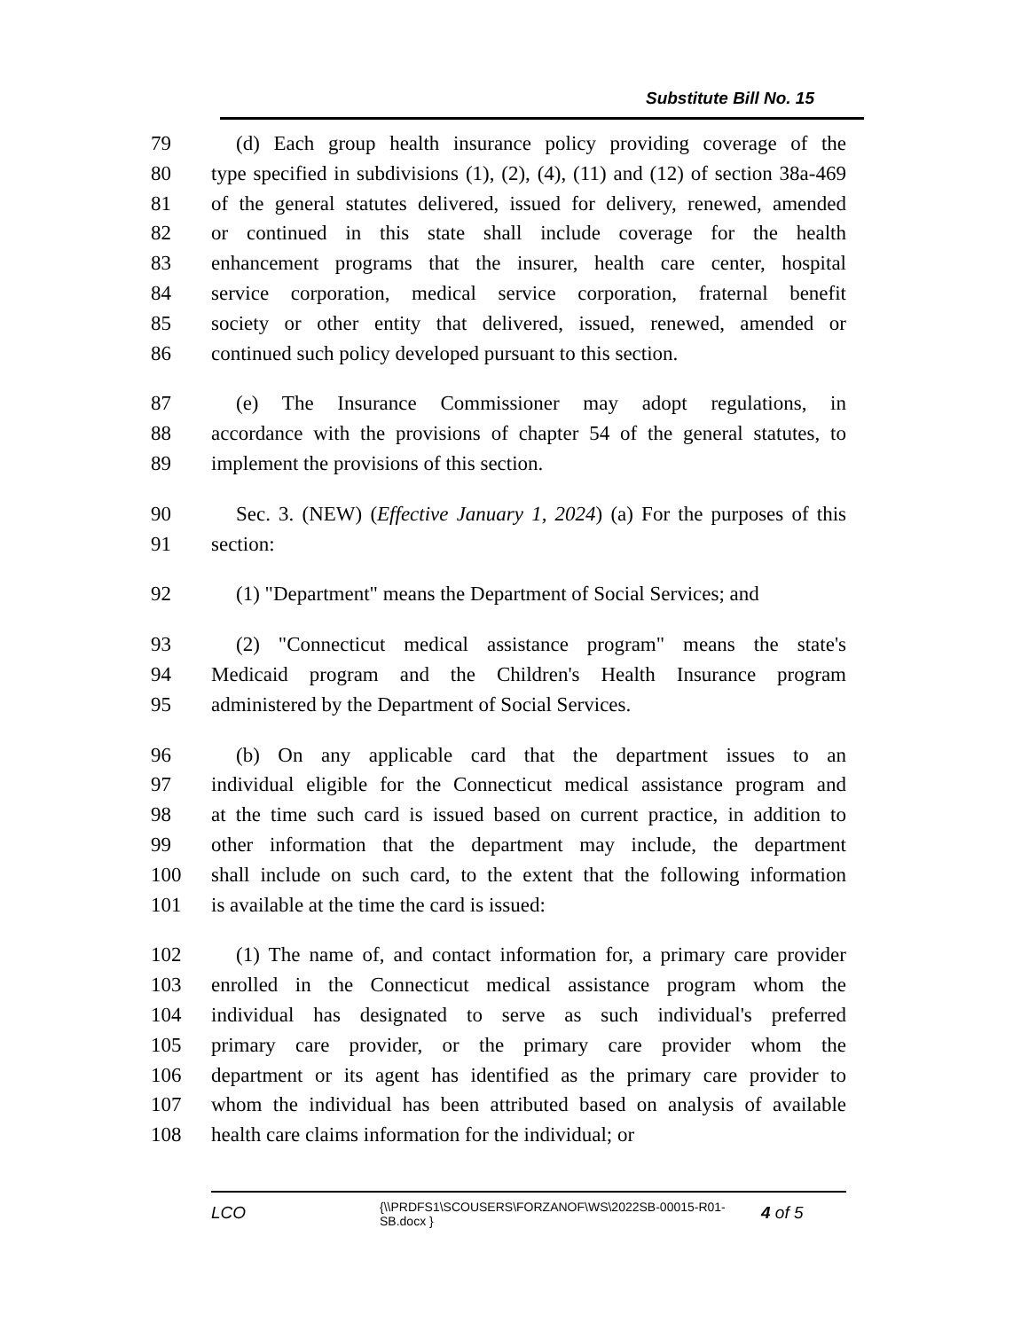Substitute Bill No. 15
79 (d) Each group health insurance policy providing coverage of the
80 type specified in subdivisions (1), (2), (4), (11) and (12) of section 38a-469
81 of the general statutes delivered, issued for delivery, renewed, amended
82 or continued in this state shall include coverage for the health
83 enhancement programs that the insurer, health care center, hospital
84 service corporation, medical service corporation, fraternal benefit
85 society or other entity that delivered, issued, renewed, amended or
86 continued such policy developed pursuant to this section.
87 (e) The Insurance Commissioner may adopt regulations, in
88 accordance with the provisions of chapter 54 of the general statutes, to
89 implement the provisions of this section.
90 Sec. 3. (NEW) (Effective January 1, 2024) (a) For the purposes of this
91 section:
92 (1) "Department" means the Department of Social Services; and
93 (2) "Connecticut medical assistance program" means the state's
94 Medicaid program and the Children's Health Insurance program
95 administered by the Department of Social Services.
96 (b) On any applicable card that the department issues to an
97 individual eligible for the Connecticut medical assistance program and
98 at the time such card is issued based on current practice, in addition to
99 other information that the department may include, the department
100 shall include on such card, to the extent that the following information
101 is available at the time the card is issued:
102 (1) The name of, and contact information for, a primary care provider
103 enrolled in the Connecticut medical assistance program whom the
104 individual has designated to serve as such individual's preferred
105 primary care provider, or the primary care provider whom the
106 department or its agent has identified as the primary care provider to
107 whom the individual has been attributed based on analysis of available
108 health care claims information for the individual; or
LCO
{\\PRDFS1\SCOUSERS\FORZANOF\WS\2022SB-00015-R01-SB.docx }
4 of 5